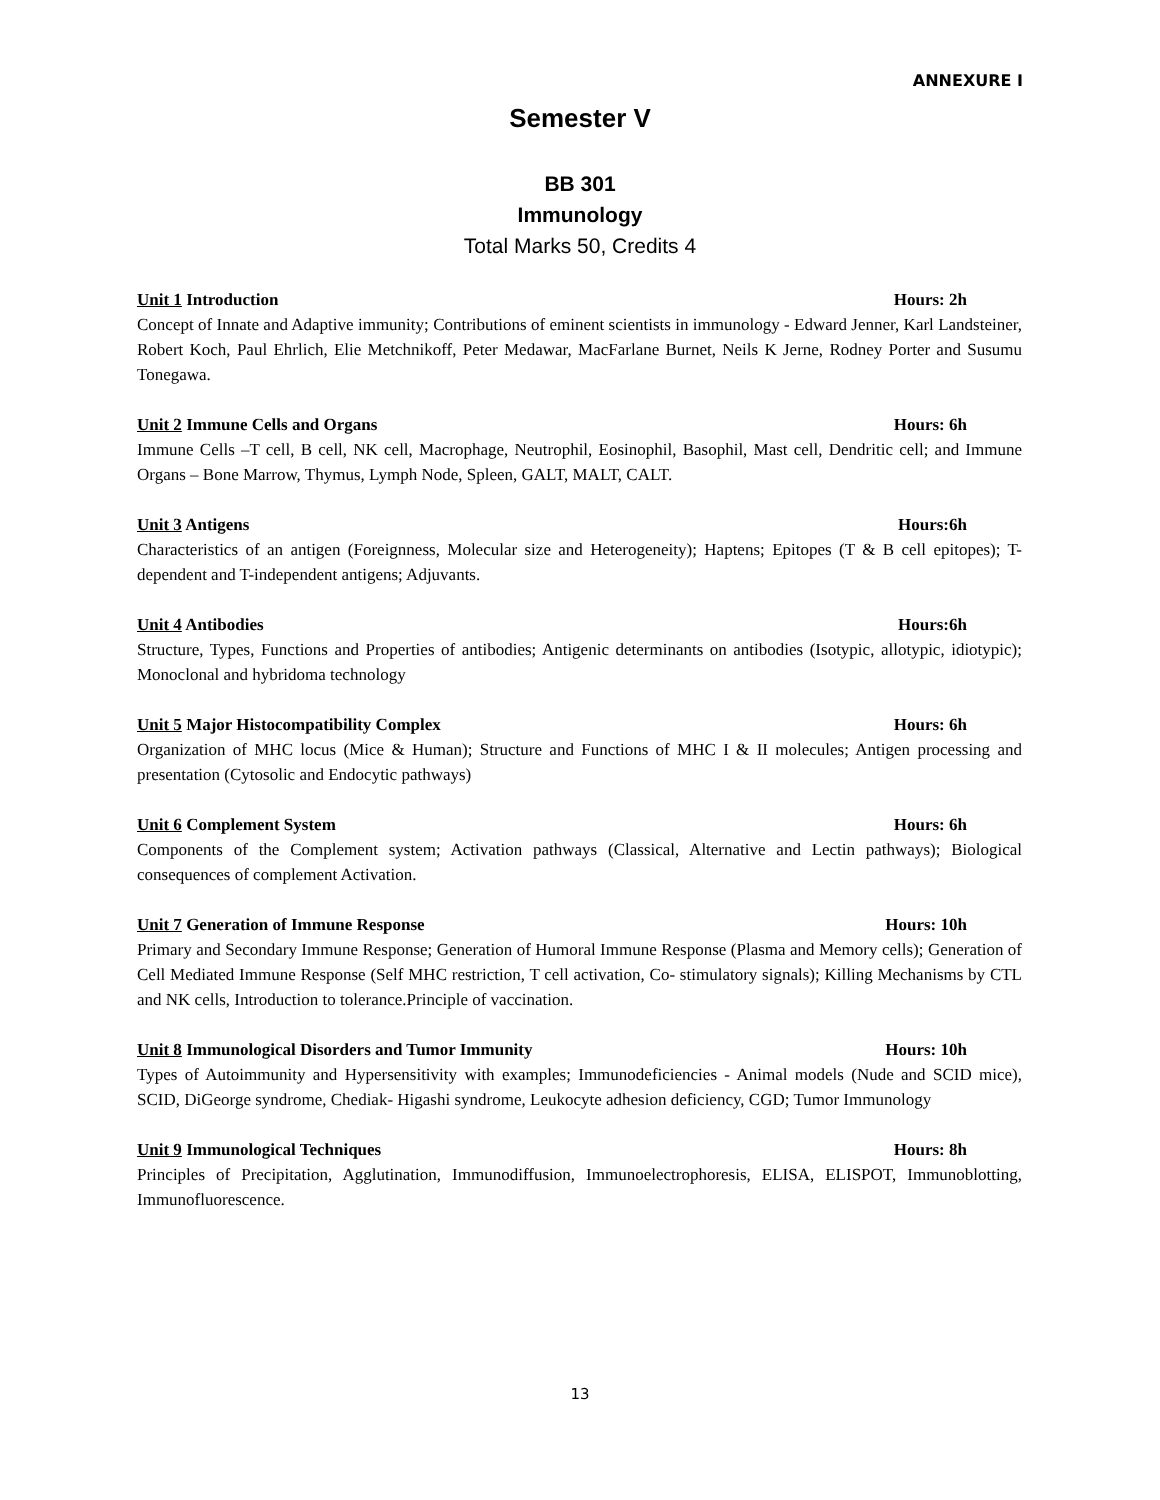ANNEXURE I
Semester V
BB 301
Immunology
Total Marks 50, Credits 4
Unit 1 Introduction Hours: 2h
Concept of Innate and Adaptive immunity; Contributions of eminent scientists in immunology - Edward Jenner, Karl Landsteiner, Robert Koch, Paul Ehrlich, Elie Metchnikoff, Peter Medawar, MacFarlane Burnet, Neils K Jerne, Rodney Porter and Susumu Tonegawa.
Unit 2 Immune Cells and Organs Hours: 6h
Immune Cells –T cell, B cell, NK cell, Macrophage, Neutrophil, Eosinophil, Basophil, Mast cell, Dendritic cell; and Immune Organs – Bone Marrow, Thymus, Lymph Node, Spleen, GALT, MALT, CALT.
Unit 3 Antigens Hours:6h
Characteristics of an antigen (Foreignness, Molecular size and Heterogeneity); Haptens; Epitopes (T & B cell epitopes); T-dependent and T-independent antigens; Adjuvants.
Unit 4 Antibodies Hours:6h
Structure, Types, Functions and Properties of antibodies; Antigenic determinants on antibodies (Isotypic, allotypic, idiotypic); Monoclonal and hybridoma technology
Unit 5 Major Histocompatibility Complex Hours: 6h
Organization of MHC locus (Mice & Human); Structure and Functions of MHC I & II molecules; Antigen processing and presentation (Cytosolic and Endocytic pathways)
Unit 6 Complement System Hours: 6h
Components of the Complement system; Activation pathways (Classical, Alternative and Lectin pathways); Biological consequences of complement Activation.
Unit 7 Generation of Immune Response Hours: 10h
Primary and Secondary Immune Response; Generation of Humoral Immune Response (Plasma and Memory cells); Generation of Cell Mediated Immune Response (Self MHC restriction, T cell activation, Co- stimulatory signals); Killing Mechanisms by CTL and NK cells, Introduction to tolerance.Principle of vaccination.
Unit 8 Immunological Disorders and Tumor Immunity Hours: 10h
Types of Autoimmunity and Hypersensitivity with examples; Immunodeficiencies - Animal models (Nude and SCID mice), SCID, DiGeorge syndrome, Chediak- Higashi syndrome, Leukocyte adhesion deficiency, CGD; Tumor Immunology
Unit 9 Immunological Techniques Hours: 8h
Principles of Precipitation, Agglutination, Immunodiffusion, Immunoelectrophoresis, ELISA, ELISPOT, Immunoblotting, Immunofluorescence.
13